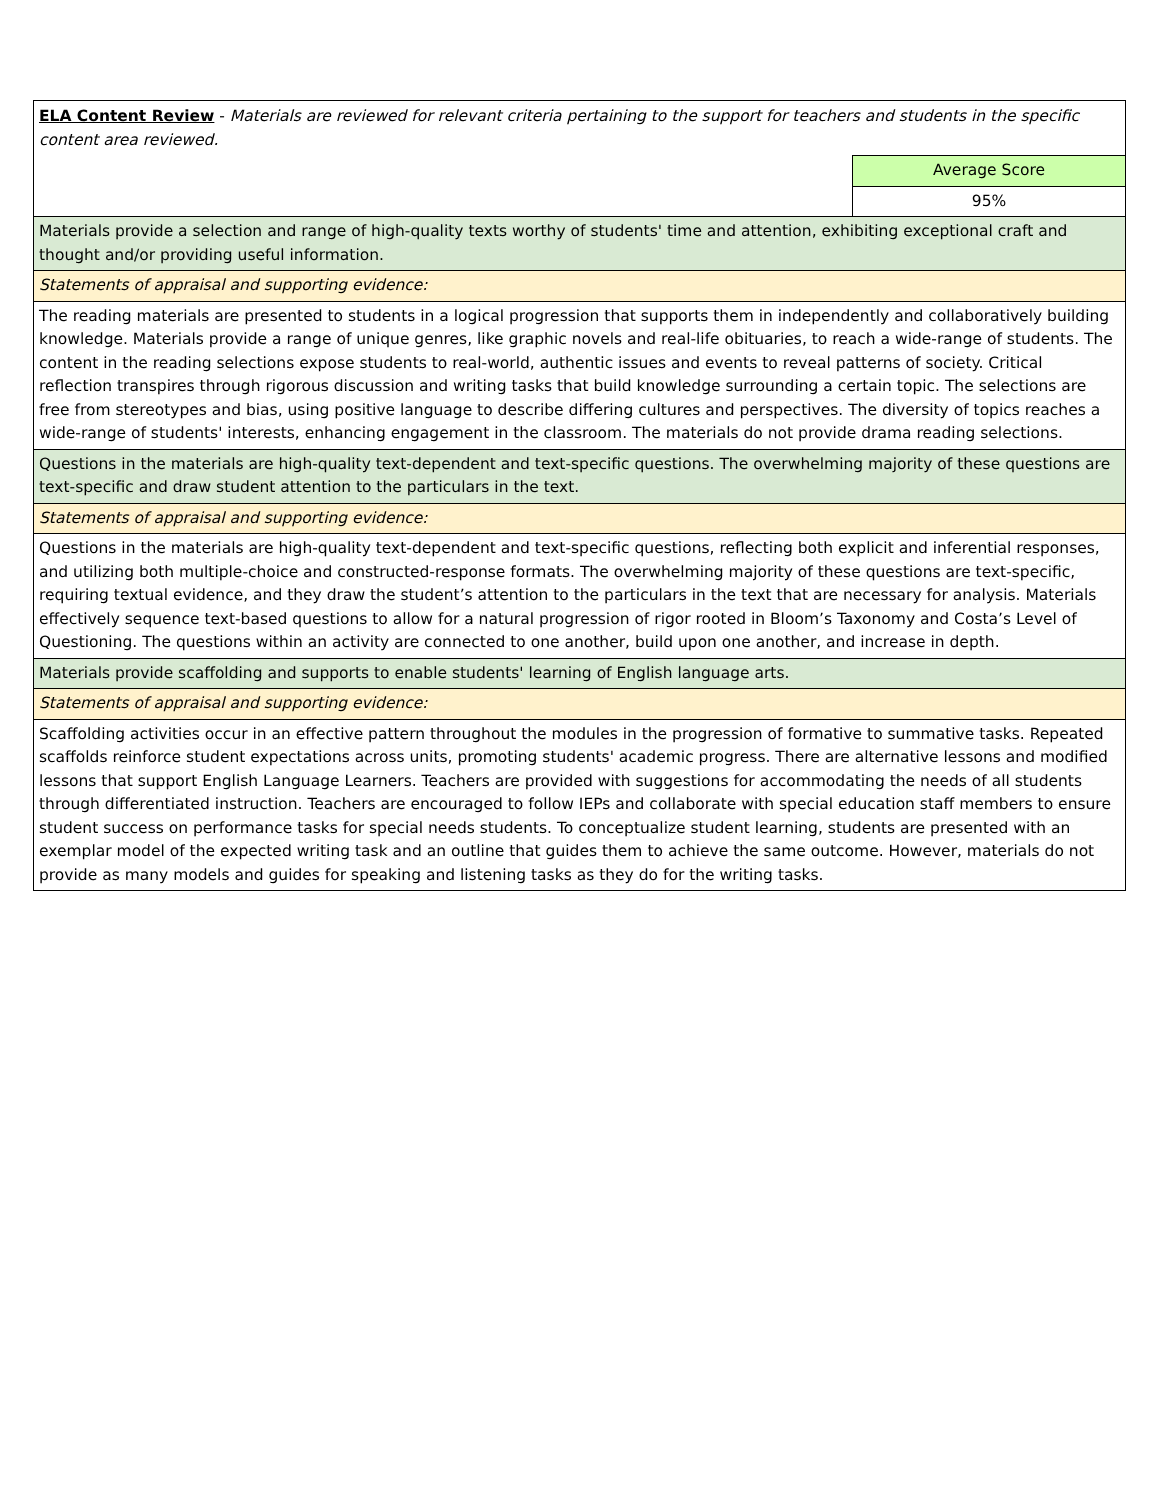| ELA Content Review - Materials are reviewed for relevant criteria pertaining to the support for teachers and students in the specific content area reviewed. | |
| | Average Score |
| | 95% |
| Materials provide a selection and range of high-quality texts worthy of students' time and attention, exhibiting exceptional craft and thought and/or providing useful information. | |
| Statements of appraisal and supporting evidence: | |
| The reading materials are presented to students in a logical progression that supports them in independently and collaboratively building knowledge. Materials provide a range of unique genres, like graphic novels and real-life obituaries, to reach a wide-range of students. The content in the reading selections expose students to real-world, authentic issues and events to reveal patterns of society. Critical reflection transpires through rigorous discussion and writing tasks that build knowledge surrounding a certain topic. The selections are free from stereotypes and bias, using positive language to describe differing cultures and perspectives. The diversity of topics reaches a wide-range of students' interests, enhancing engagement in the classroom. The materials do not provide drama reading selections. | |
| Questions in the materials are high-quality text-dependent and text-specific questions. The overwhelming majority of these questions are text-specific and draw student attention to the particulars in the text. | |
| Statements of appraisal and supporting evidence: | |
| Questions in the materials are high-quality text-dependent and text-specific questions, reflecting both explicit and inferential responses, and utilizing both multiple-choice and constructed-response formats. The overwhelming majority of these questions are text-specific, requiring textual evidence, and they draw the student’s attention to the particulars in the text that are necessary for analysis. Materials effectively sequence text-based questions to allow for a natural progression of rigor rooted in Bloom’s Taxonomy and Costa’s Level of Questioning. The questions within an activity are connected to one another, build upon one another, and increase in depth. | |
| Materials provide scaffolding and supports to enable students' learning of English language arts. | |
| Statements of appraisal and supporting evidence: | |
| Scaffolding activities occur in an effective pattern throughout the modules in the progression of formative to summative tasks. Repeated scaffolds reinforce student expectations across units, promoting students' academic progress. There are alternative lessons and modified lessons that support English Language Learners. Teachers are provided with suggestions for accommodating the needs of all students through differentiated instruction. Teachers are encouraged to follow IEPs and collaborate with special education staff members to ensure student success on performance tasks for special needs students. To conceptualize student learning, students are presented with an exemplar model of the expected writing task and an outline that guides them to achieve the same outcome. However, materials do not provide as many models and guides for speaking and listening tasks as they do for the writing tasks. | |